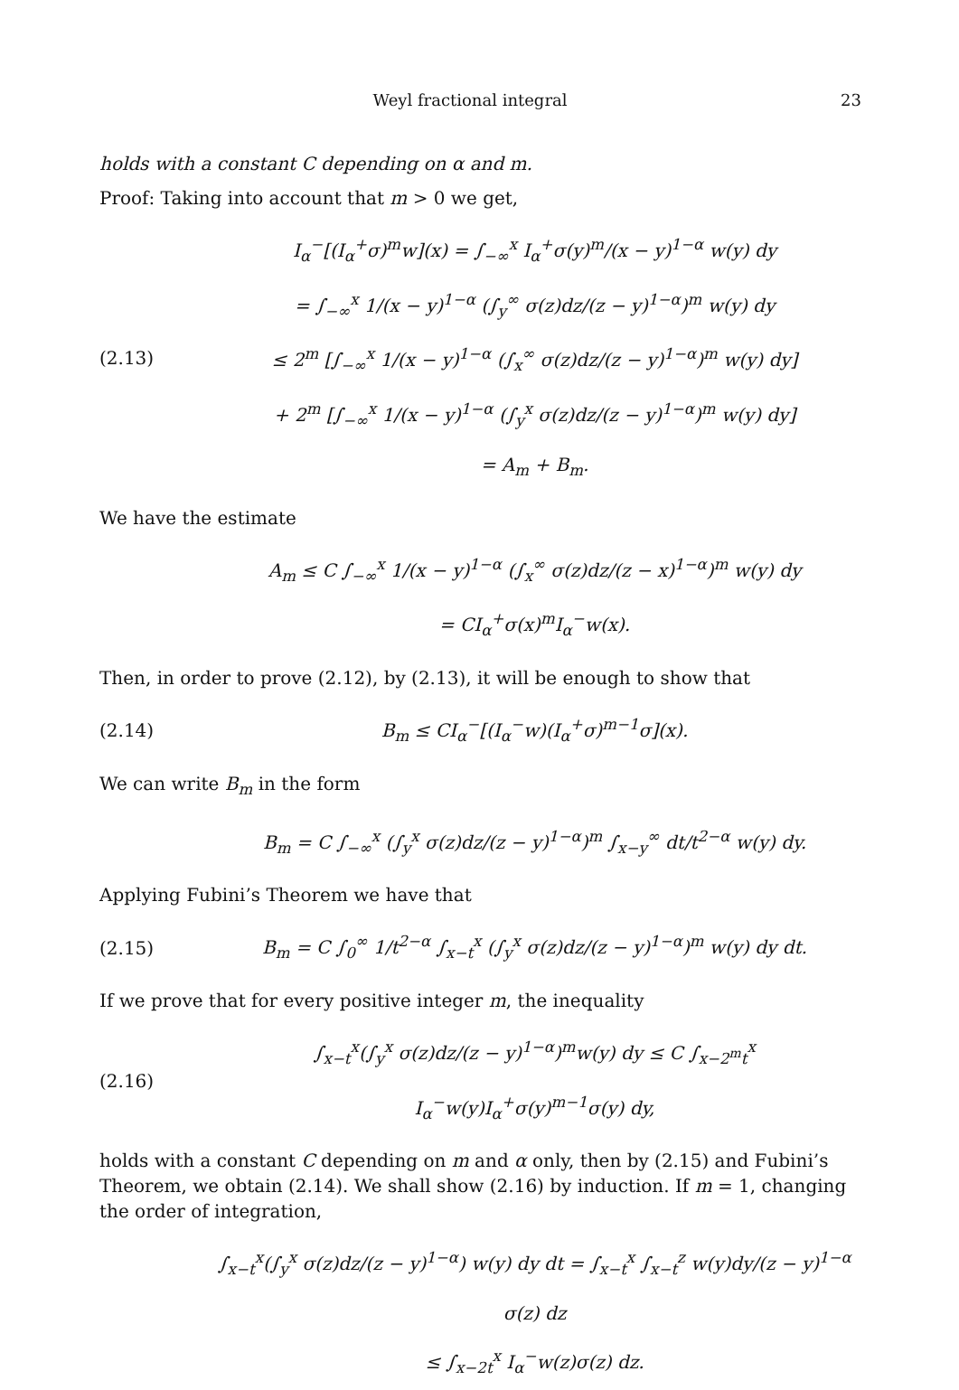Weyl fractional integral 23
holds with a constant C depending on α and m.
Proof: Taking into account that m > 0 we get,
(2.13)
I<sub>α</sub><sup>−</sup>[(I<sub>α</sub><sup>+</sup>σ)<sup>m</sup>w](x) = ∫<sub>−∞</sub><sup>x</sup> I<sub>α</sub><sup>+</sup>σ(y)<sup>m</sup>/(x − y)<sup>1−α</sup> w(y) dy
= ∫<sub>−∞</sub><sup>x</sup> 1/(x − y)<sup>1−α</sup> (∫<sub>y</sub><sup>∞</sup> σ(z)dz/(z − y)<sup>1−α</sup>)<sup>m</sup> w(y) dy
≤ 2<sup>m</sup> [∫<sub>−∞</sub><sup>x</sup> 1/(x − y)<sup>1−α</sup> (∫<sub>x</sub><sup>∞</sup> σ(z)dz/(z − y)<sup>1−α</sup>)<sup>m</sup> w(y) dy]
+ 2<sup>m</sup> [∫<sub>−∞</sub><sup>x</sup> 1/(x − y)<sup>1−α</sup> (∫<sub>y</sub><sup>x</sup> σ(z)dz/(z − y)<sup>1−α</sup>)<sup>m</sup> w(y) dy]
= A<sub>m</sub> + B<sub>m</sub>.
We have the estimate
A<sub>m</sub> ≤ C ∫<sub>−∞</sub><sup>x</sup> 1/(x − y)<sup>1−α</sup> (∫<sub>x</sub><sup>∞</sup> σ(z)dz/(z − x)<sup>1−α</sup>)<sup>m</sup> w(y) dy
= CI<sub>α</sub><sup>+</sup>σ(x)<sup>m</sup>I<sub>α</sub><sup>−</sup>w(x).
Then, in order to prove (2.12), by (2.13), it will be enough to show that
(2.14)
B<sub>m</sub> ≤ CI<sub>α</sub><sup>−</sup>[(I<sub>α</sub><sup>−</sup>w)(I<sub>α</sub><sup>+</sup>σ)<sup>m−1</sup>σ](x).
We can write B<sub>m</sub> in the form
B<sub>m</sub> = C ∫<sub>−∞</sub><sup>x</sup> (∫<sub>y</sub><sup>x</sup> σ(z)dz/(z − y)<sup>1−α</sup>)<sup>m</sup> ∫<sub>x−y</sub><sup>∞</sup> dt/t<sup>2−α</sup> w(y) dy.
Applying Fubini’s Theorem we have that
(2.15)
B<sub>m</sub> = C ∫<sub>0</sub><sup>∞</sup> 1/t<sup>2−α</sup> ∫<sub>x−t</sub><sup>x</sup> (∫<sub>y</sub><sup>x</sup> σ(z)dz/(z − y)<sup>1−α</sup>)<sup>m</sup> w(y) dy dt.
If we prove that for every positive integer m, the inequality
(2.16)
∫<sub>x−t</sub><sup>x</sup>(∫<sub>y</sub><sup>x</sup> σ(z)dz/(z − y)<sup>1−α</sup>)<sup>m</sup>w(y) dy ≤ C ∫<sub>x−2<sup>m</sup>t</sub><sup>x</sup> I<sub>α</sub><sup>−</sup>w(y)I<sub>α</sub><sup>+</sup>σ(y)<sup>m−1</sup>σ(y) dy,
holds with a constant C depending on m and α only, then by (2.15) and Fubini’s Theorem, we obtain (2.14). We shall show (2.16) by induction. If m = 1, changing the order of integration,
∫<sub>x−t</sub><sup>x</sup>(∫<sub>y</sub><sup>x</sup> σ(z)dz/(z − y)<sup>1−α</sup>) w(y) dy dt = ∫<sub>x−t</sub><sup>x</sup> ∫<sub>x−t</sub><sup>z</sup> w(y)dy/(z − y)<sup>1−α</sup> σ(z) dz
≤ ∫<sub>x−2t</sub><sup>x</sup> I<sub>α</sub><sup>−</sup>w(z)σ(z) dz.